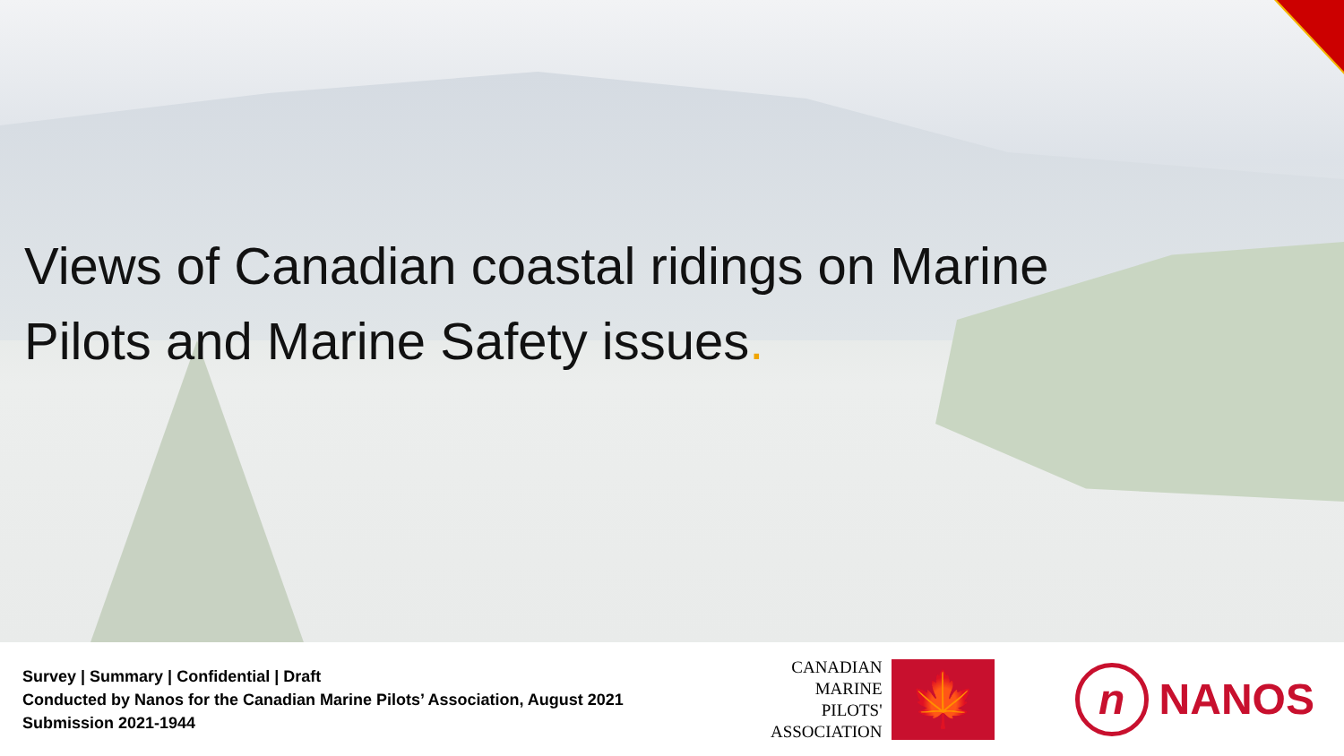Views of Canadian coastal ridings on Marine Pilots and Marine Safety issues.
Survey | Summary | Confidential | Draft
Conducted by Nanos for the Canadian Marine Pilots’ Association, August 2021
Submission 2021-1944
CANADIAN
MARINE
PILOTS'
ASSOCIATION
🍁
n
NANOS